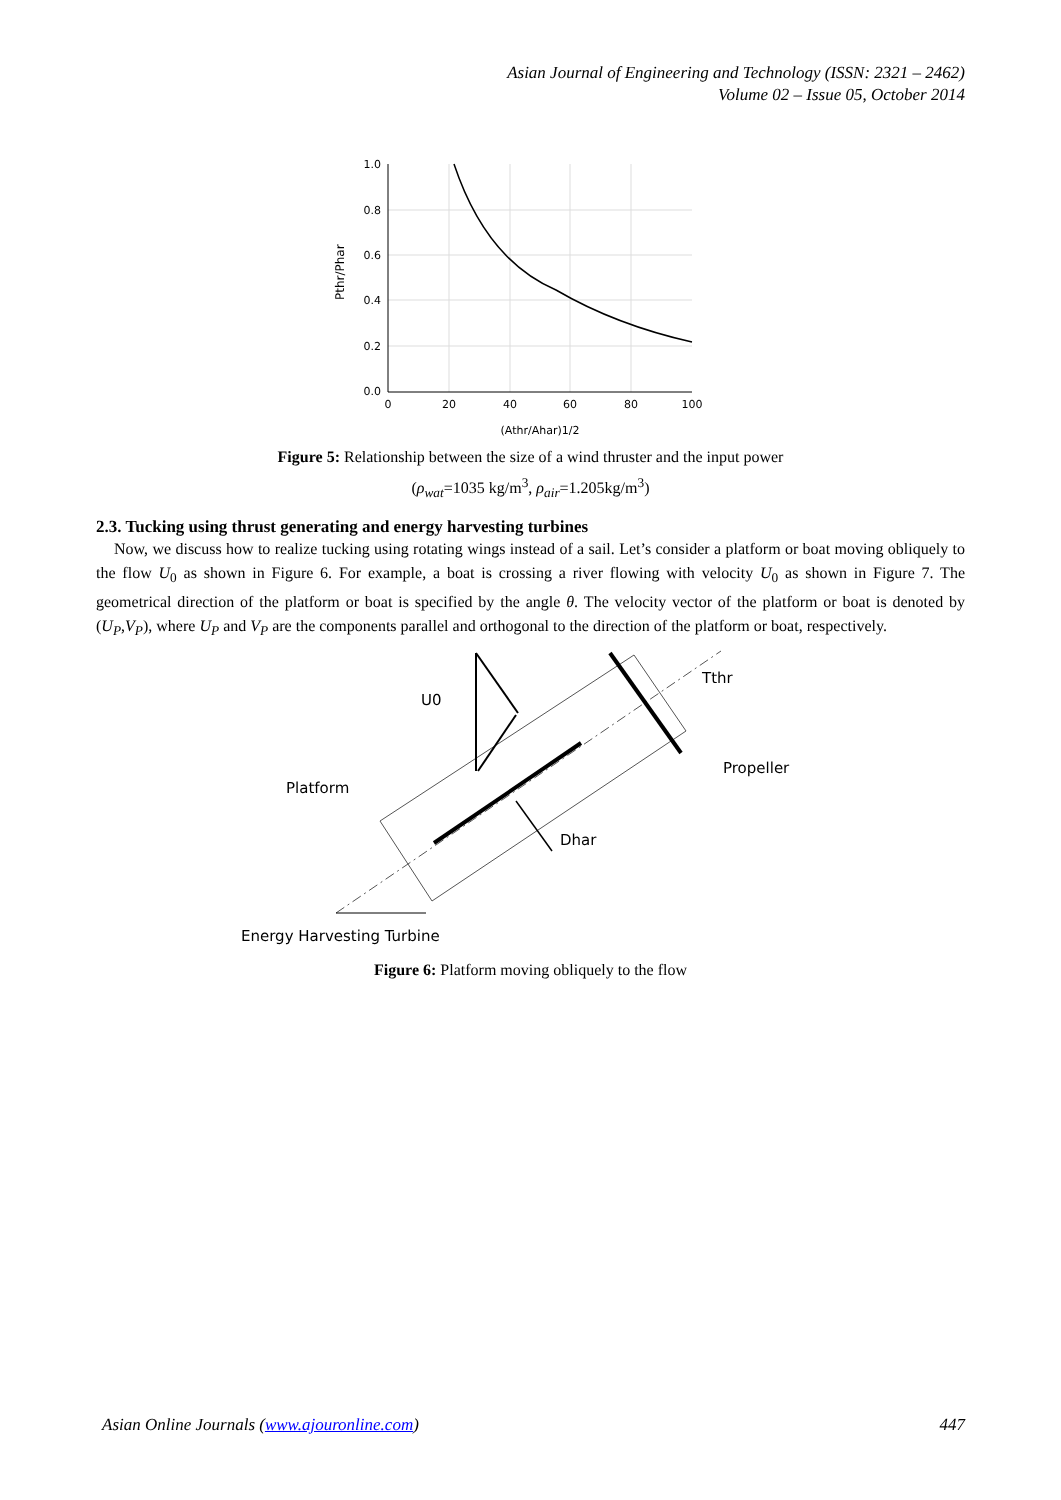Asian Journal of Engineering and Technology (ISSN: 2321 – 2462)
Volume 02 – Issue 05, October 2014
1.0
0.8
0.6
0.4
0.2
0.0
0
20
40
60
80
100
(Athr/Ahar)1/2
Pthr/Phar
Figure 5: Relationship between the size of a wind thruster and the input power
(ρ<sub>wat</sub>=1035 kg/m<sup>3</sup>, ρ<sub>air</sub>=1.205kg/m<sup>3</sup>)
2.3. Tucking using thrust generating and energy harvesting turbines
Now, we discuss how to realize tucking using rotating wings instead of a sail. Let’s consider a platform or boat moving obliquely to the flow U<sub>0</sub> as shown in Figure 6. For example, a boat is crossing a river flowing with velocity U<sub>0</sub> as shown in Figure 7. The geometrical direction of the platform or boat is specified by the angle θ. The velocity vector of the platform or boat is denoted by (U<sub>P</sub>,V<sub>P</sub>), where U<sub>P</sub> and V<sub>P</sub> are the components parallel and orthogonal to the direction of the platform or boat, respectively.
U0
Tthr
Propeller
Platform
Dhar
Energy Harvesting Turbine
Figure 6: Platform moving obliquely to the flow
Asian Online Journals (www.ajouronline.com) 447